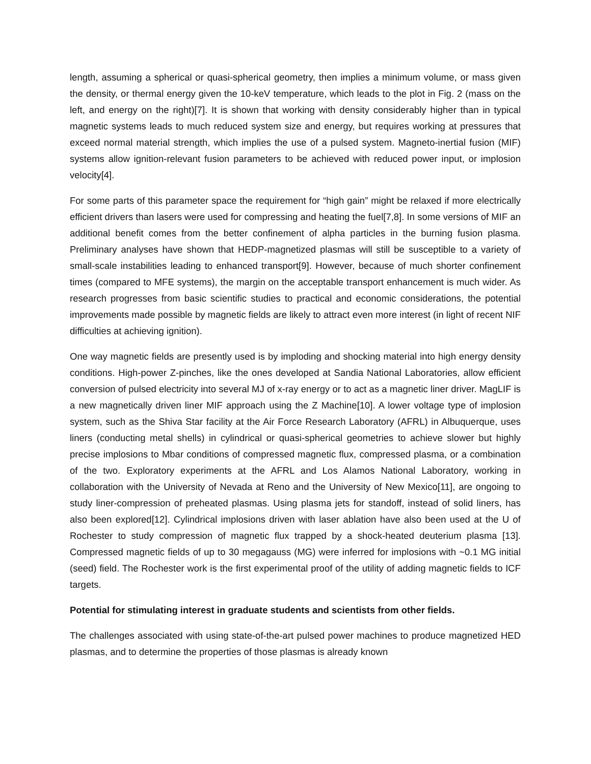length, assuming a spherical or quasi-spherical geometry, then implies a minimum volume, or mass given the density, or thermal energy given the 10-keV temperature, which leads to the plot in Fig. 2 (mass on the left, and energy on the right)[7]. It is shown that working with density considerably higher than in typical magnetic systems leads to much reduced system size and energy, but requires working at pressures that exceed normal material strength, which implies the use of a pulsed system. Magneto-inertial fusion (MIF) systems allow ignition-relevant fusion parameters to be achieved with reduced power input, or implosion velocity[4].
For some parts of this parameter space the requirement for “high gain” might be relaxed if more electrically efficient drivers than lasers were used for compressing and heating the fuel[7,8]. In some versions of MIF an additional benefit comes from the better confinement of alpha particles in the burning fusion plasma. Preliminary analyses have shown that HEDP-magnetized plasmas will still be susceptible to a variety of small-scale instabilities leading to enhanced transport[9]. However, because of much shorter confinement times (compared to MFE systems), the margin on the acceptable transport enhancement is much wider. As research progresses from basic scientific studies to practical and economic considerations, the potential improvements made possible by magnetic fields are likely to attract even more interest (in light of recent NIF difficulties at achieving ignition).
One way magnetic fields are presently used is by imploding and shocking material into high energy density conditions. High-power Z-pinches, like the ones developed at Sandia National Laboratories, allow efficient conversion of pulsed electricity into several MJ of x-ray energy or to act as a magnetic liner driver. MagLIF is a new magnetically driven liner MIF approach using the Z Machine[10]. A lower voltage type of implosion system, such as the Shiva Star facility at the Air Force Research Laboratory (AFRL) in Albuquerque, uses liners (conducting metal shells) in cylindrical or quasi-spherical geometries to achieve slower but highly precise implosions to Mbar conditions of compressed magnetic flux, compressed plasma, or a combination of the two. Exploratory experiments at the AFRL and Los Alamos National Laboratory, working in collaboration with the University of Nevada at Reno and the University of New Mexico[11], are ongoing to study liner-compression of preheated plasmas. Using plasma jets for standoff, instead of solid liners, has also been explored[12]. Cylindrical implosions driven with laser ablation have also been used at the U of Rochester to study compression of magnetic flux trapped by a shock-heated deuterium plasma [13]. Compressed magnetic fields of up to 30 megagauss (MG) were inferred for implosions with ~0.1 MG initial (seed) field. The Rochester work is the first experimental proof of the utility of adding magnetic fields to ICF targets.
Potential for stimulating interest in graduate students and scientists from other fields.
The challenges associated with using state-of-the-art pulsed power machines to produce magnetized HED plasmas, and to determine the properties of those plasmas is already known